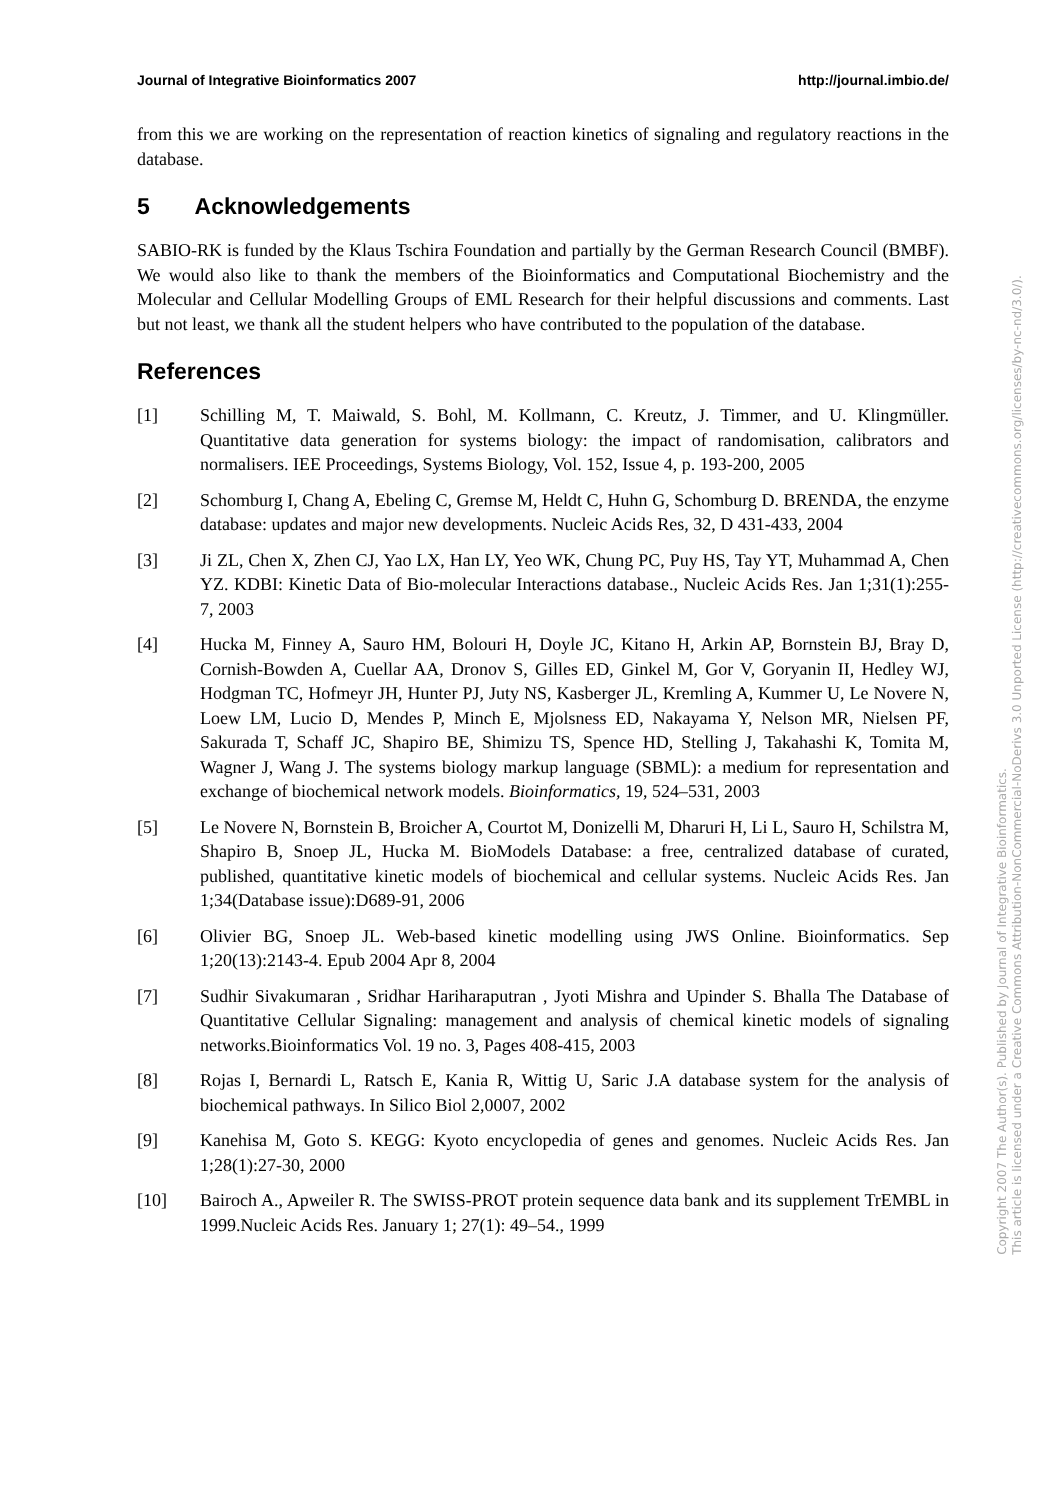Journal of Integrative Bioinformatics 2007 http://journal.imbio.de/
from this we are working on the representation of reaction kinetics of signaling and regulatory reactions in the database.
5 Acknowledgements
SABIO-RK is funded by the Klaus Tschira Foundation and partially by the German Research Council (BMBF). We would also like to thank the members of the Bioinformatics and Computational Biochemistry and the Molecular and Cellular Modelling Groups of EML Research for their helpful discussions and comments. Last but not least, we thank all the student helpers who have contributed to the population of the database.
References
[1] Schilling M, T. Maiwald, S. Bohl, M. Kollmann, C. Kreutz, J. Timmer, and U. Klingmüller. Quantitative data generation for systems biology: the impact of randomisation, calibrators and normalisers. IEE Proceedings, Systems Biology, Vol. 152, Issue 4, p. 193-200, 2005
[2] Schomburg I, Chang A, Ebeling C, Gremse M, Heldt C, Huhn G, Schomburg D. BRENDA, the enzyme database: updates and major new developments. Nucleic Acids Res, 32, D 431-433, 2004
[3] Ji ZL, Chen X, Zhen CJ, Yao LX, Han LY, Yeo WK, Chung PC, Puy HS, Tay YT, Muhammad A, Chen YZ. KDBI: Kinetic Data of Bio-molecular Interactions database., Nucleic Acids Res. Jan 1;31(1):255-7, 2003
[4] Hucka M, Finney A, Sauro HM, Bolouri H, Doyle JC, Kitano H, Arkin AP, Bornstein BJ, Bray D, Cornish-Bowden A, Cuellar AA, Dronov S, Gilles ED, Ginkel M, Gor V, Goryanin II, Hedley WJ, Hodgman TC, Hofmeyr JH, Hunter PJ, Juty NS, Kasberger JL, Kremling A, Kummer U, Le Novere N, Loew LM, Lucio D, Mendes P, Minch E, Mjolsness ED, Nakayama Y, Nelson MR, Nielsen PF, Sakurada T, Schaff JC, Shapiro BE, Shimizu TS, Spence HD, Stelling J, Takahashi K, Tomita M, Wagner J, Wang J. The systems biology markup language (SBML): a medium for representation and exchange of biochemical network models. Bioinformatics, 19, 524–531, 2003
[5] Le Novere N, Bornstein B, Broicher A, Courtot M, Donizelli M, Dharuri H, Li L, Sauro H, Schilstra M, Shapiro B, Snoep JL, Hucka M. BioModels Database: a free, centralized database of curated, published, quantitative kinetic models of biochemical and cellular systems. Nucleic Acids Res. Jan 1;34(Database issue):D689-91, 2006
[6] Olivier BG, Snoep JL. Web-based kinetic modelling using JWS Online. Bioinformatics. Sep 1;20(13):2143-4. Epub 2004 Apr 8, 2004
[7] Sudhir Sivakumaran , Sridhar Hariharaputran , Jyoti Mishra and Upinder S. Bhalla The Database of Quantitative Cellular Signaling: management and analysis of chemical kinetic models of signaling networks.Bioinformatics Vol. 19 no. 3, Pages 408-415, 2003
[8] Rojas I, Bernardi L, Ratsch E, Kania R, Wittig U, Saric J.A database system for the analysis of biochemical pathways. In Silico Biol 2,0007, 2002
[9] Kanehisa M, Goto S. KEGG: Kyoto encyclopedia of genes and genomes. Nucleic Acids Res. Jan 1;28(1):27-30, 2000
[10] Bairoch A., Apweiler R. The SWISS-PROT protein sequence data bank and its supplement TrEMBL in 1999.Nucleic Acids Res. January 1; 27(1): 49–54., 1999
Copyright 2007 The Author(s). Published by Journal of Integrative Bioinformatics.
This article is licensed under a Creative Commons Attribution-NonCommercial-NoDerivs 3.0 Unported License (http://creativecommons.org/licenses/by-nc-nd/3.0/).